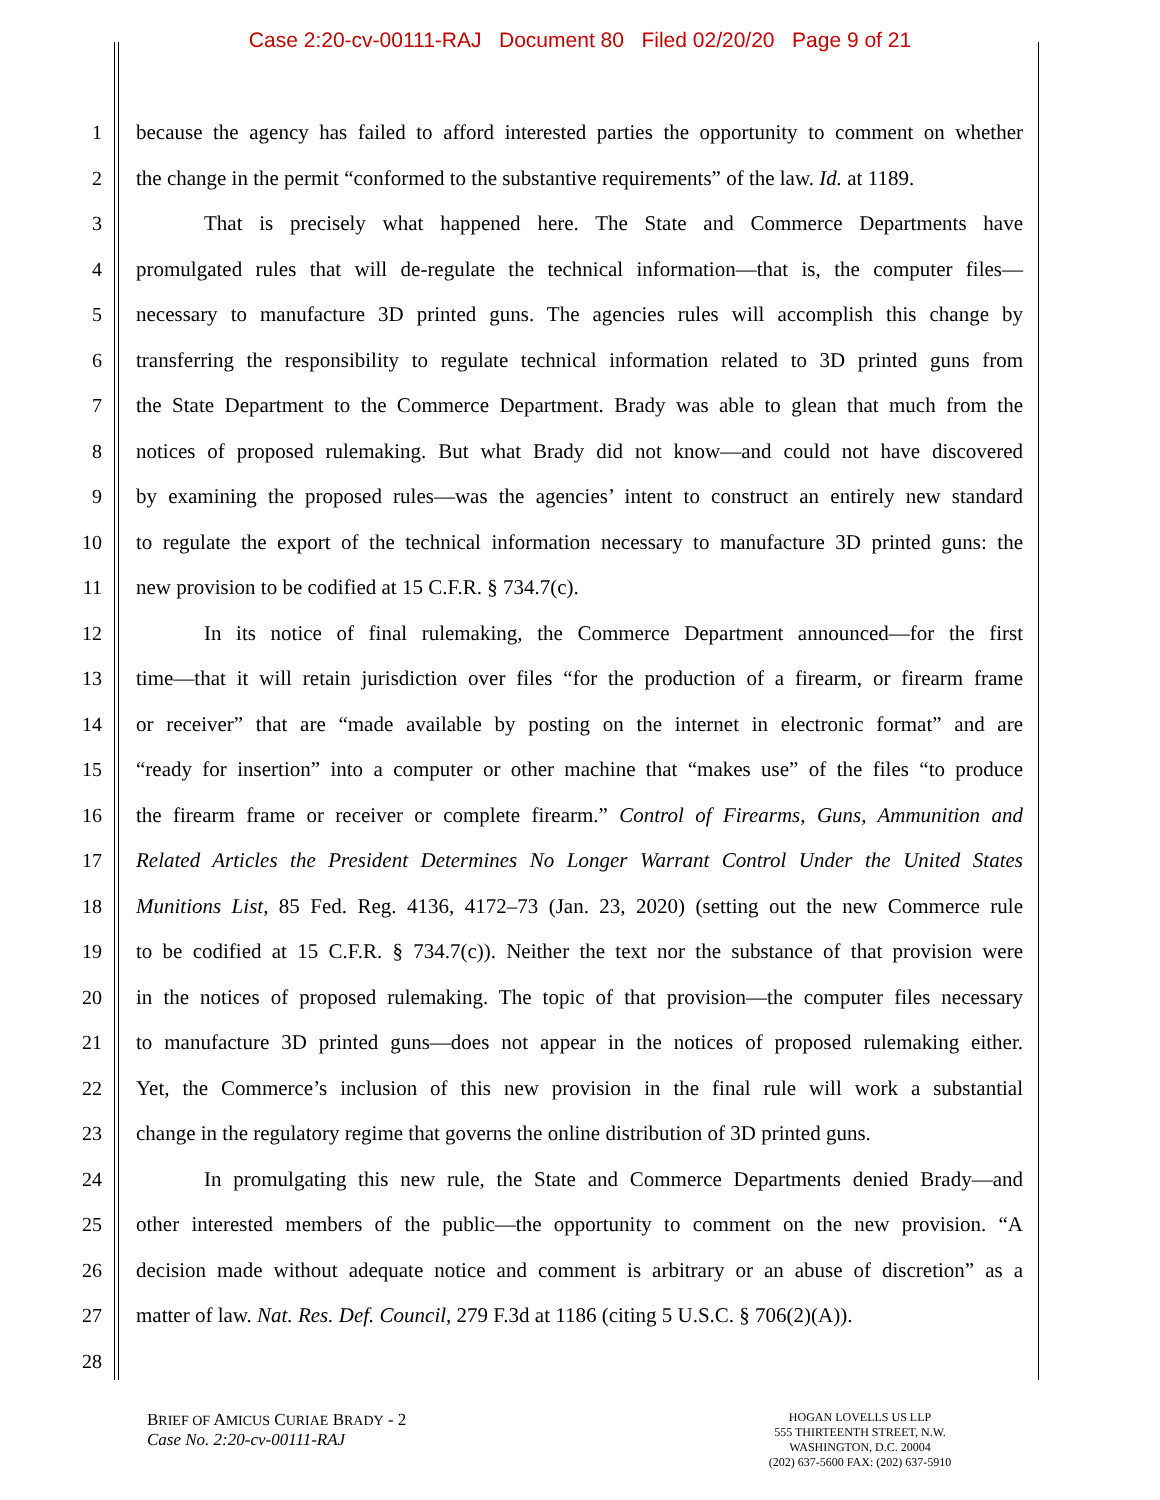Case 2:20-cv-00111-RAJ Document 80 Filed 02/20/20 Page 9 of 21
1 because the agency has failed to afford interested parties the opportunity to comment on whether
2 the change in the permit “conformed to the substantive requirements” of the law. Id. at 1189.
3 That is precisely what happened here. The State and Commerce Departments have
4 promulgated rules that will de-regulate the technical information—that is, the computer files—
5 necessary to manufacture 3D printed guns. The agencies rules will accomplish this change by
6 transferring the responsibility to regulate technical information related to 3D printed guns from
7 the State Department to the Commerce Department. Brady was able to glean that much from the
8 notices of proposed rulemaking. But what Brady did not know—and could not have discovered
9 by examining the proposed rules—was the agencies’ intent to construct an entirely new standard
10 to regulate the export of the technical information necessary to manufacture 3D printed guns: the
11 new provision to be codified at 15 C.F.R. § 734.7(c).
12 In its notice of final rulemaking, the Commerce Department announced—for the first
13 time—that it will retain jurisdiction over files “for the production of a firearm, or firearm frame
14 or receiver” that are “made available by posting on the internet in electronic format” and are
15 “ready for insertion” into a computer or other machine that “makes use” of the files “to produce
16 the firearm frame or receiver or complete firearm.” Control of Firearms, Guns, Ammunition and
17 Related Articles the President Determines No Longer Warrant Control Under the United States
18 Munitions List, 85 Fed. Reg. 4136, 4172–73 (Jan. 23, 2020) (setting out the new Commerce rule
19 to be codified at 15 C.F.R. § 734.7(c)). Neither the text nor the substance of that provision were
20 in the notices of proposed rulemaking. The topic of that provision—the computer files necessary
21 to manufacture 3D printed guns—does not appear in the notices of proposed rulemaking either.
22 Yet, the Commerce’s inclusion of this new provision in the final rule will work a substantial
23 change in the regulatory regime that governs the online distribution of 3D printed guns.
24 In promulgating this new rule, the State and Commerce Departments denied Brady—and
25 other interested members of the public—the opportunity to comment on the new provision. “A
26 decision made without adequate notice and comment is arbitrary or an abuse of discretion” as a
27 matter of law. Nat. Res. Def. Council, 279 F.3d at 1186 (citing 5 U.S.C. § 706(2)(A)).
28
BRIEF OF AMICUS CURIAE BRADY - 2
Case No. 2:20-cv-00111-RAJ
HOGAN LOVELLS US LLP
555 THIRTEENTH STREET, N.W.
WASHINGTON, D.C. 20004
(202) 637-5600 FAX: (202) 637-5910